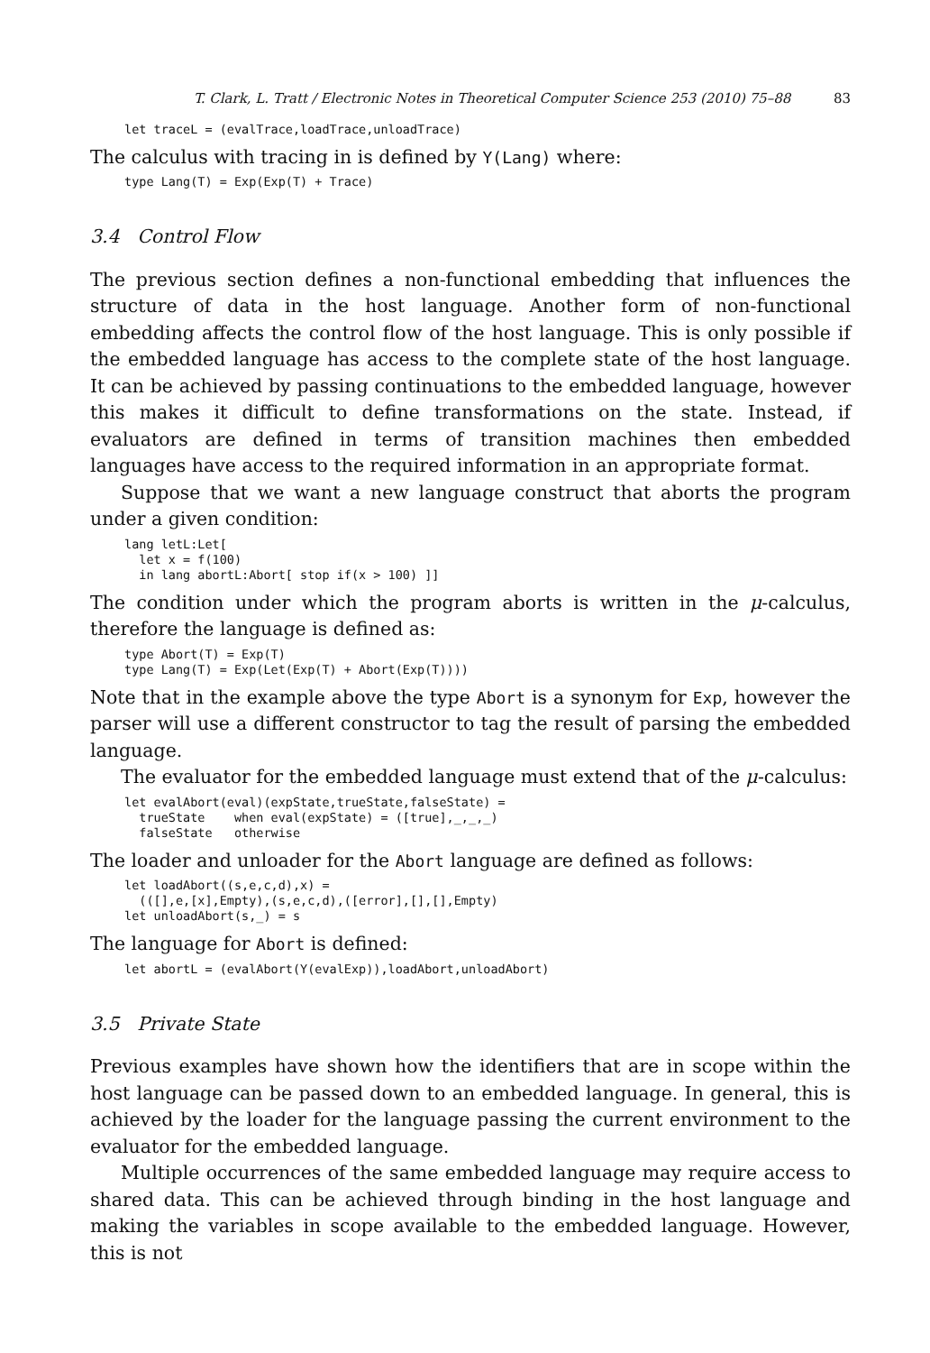T. Clark, L. Tratt / Electronic Notes in Theoretical Computer Science 253 (2010) 75–88 83
let traceL = (evalTrace,loadTrace,unloadTrace)
The calculus with tracing in is defined by Y(Lang) where:
type Lang(T) = Exp(Exp(T) + Trace)
3.4 Control Flow
The previous section defines a non-functional embedding that influences the structure of data in the host language. Another form of non-functional embedding affects the control flow of the host language. This is only possible if the embedded language has access to the complete state of the host language. It can be achieved by passing continuations to the embedded language, however this makes it difficult to define transformations on the state. Instead, if evaluators are defined in terms of transition machines then embedded languages have access to the required information in an appropriate format.
Suppose that we want a new language construct that aborts the program under a given condition:
lang letL:Let[
  let x = f(100)
  in lang abortL:Abort[ stop if(x > 100) ]]
The condition under which the program aborts is written in the μ-calculus, therefore the language is defined as:
type Abort(T) = Exp(T)
type Lang(T) = Exp(Let(Exp(T) + Abort(Exp(T))))
Note that in the example above the type Abort is a synonym for Exp, however the parser will use a different constructor to tag the result of parsing the embedded language.
The evaluator for the embedded language must extend that of the μ-calculus:
let evalAbort(eval)(expState,trueState,falseState) =
  trueState    when eval(expState) = ([true],_,_,_)
  falseState   otherwise
The loader and unloader for the Abort language are defined as follows:
let loadAbort((s,e,c,d),x) =
  (([],e,[x],Empty),(s,e,c,d),([error],[],[],Empty)
let unloadAbort(s,_) = s
The language for Abort is defined:
let abortL = (evalAbort(Y(evalExp)),loadAbort,unloadAbort)
3.5 Private State
Previous examples have shown how the identifiers that are in scope within the host language can be passed down to an embedded language. In general, this is achieved by the loader for the language passing the current environment to the evaluator for the embedded language.
Multiple occurrences of the same embedded language may require access to shared data. This can be achieved through binding in the host language and making the variables in scope available to the embedded language. However, this is not